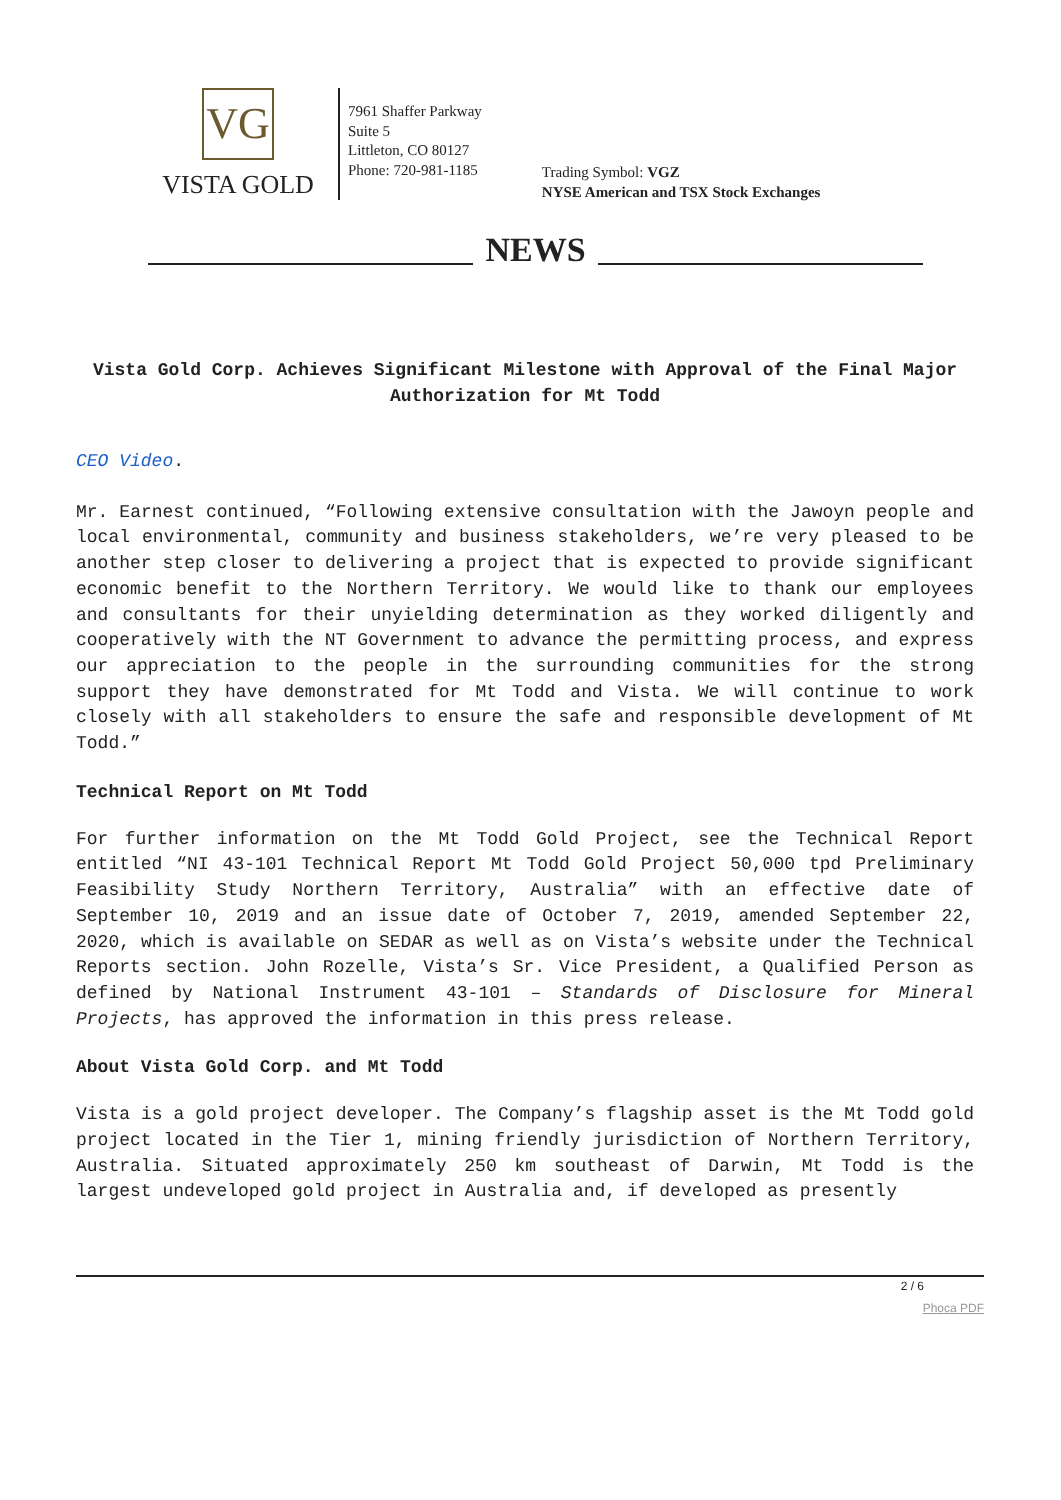VG
VISTA GOLD
7961 Shaffer Parkway
Suite 5
Littleton, CO 80127
Phone: 720-981-1185
Trading Symbol: VGZ
NYSE American and TSX Stock Exchanges
NEWS
Vista Gold Corp. Achieves Significant Milestone with Approval of the Final Major Authorization for Mt Todd
CEO Video.
Mr. Earnest continued, “Following extensive consultation with the Jawoyn people and local environmental, community and business stakeholders, we’re very pleased to be another step closer to delivering a project that is expected to provide significant economic benefit to the Northern Territory. We would like to thank our employees and consultants for their unyielding determination as they worked diligently and cooperatively with the NT Government to advance the permitting process, and express our appreciation to the people in the surrounding communities for the strong support they have demonstrated for Mt Todd and Vista. We will continue to work closely with all stakeholders to ensure the safe and responsible development of Mt Todd.”
Technical Report on Mt Todd
For further information on the Mt Todd Gold Project, see the Technical Report entitled “NI 43-101 Technical Report Mt Todd Gold Project 50,000 tpd Preliminary Feasibility Study Northern Territory, Australia” with an effective date of September 10, 2019 and an issue date of October 7, 2019, amended September 22, 2020, which is available on SEDAR as well as on Vista’s website under the Technical Reports section. John Rozelle, Vista’s Sr. Vice President, a Qualified Person as defined by National Instrument 43-101 – Standards of Disclosure for Mineral Projects, has approved the information in this press release.
About Vista Gold Corp. and Mt Todd
Vista is a gold project developer. The Company’s flagship asset is the Mt Todd gold project located in the Tier 1, mining friendly jurisdiction of Northern Territory, Australia. Situated approximately 250 km southeast of Darwin, Mt Todd is the largest undeveloped gold project in Australia and, if developed as presently
2 / 6
Phoca PDF